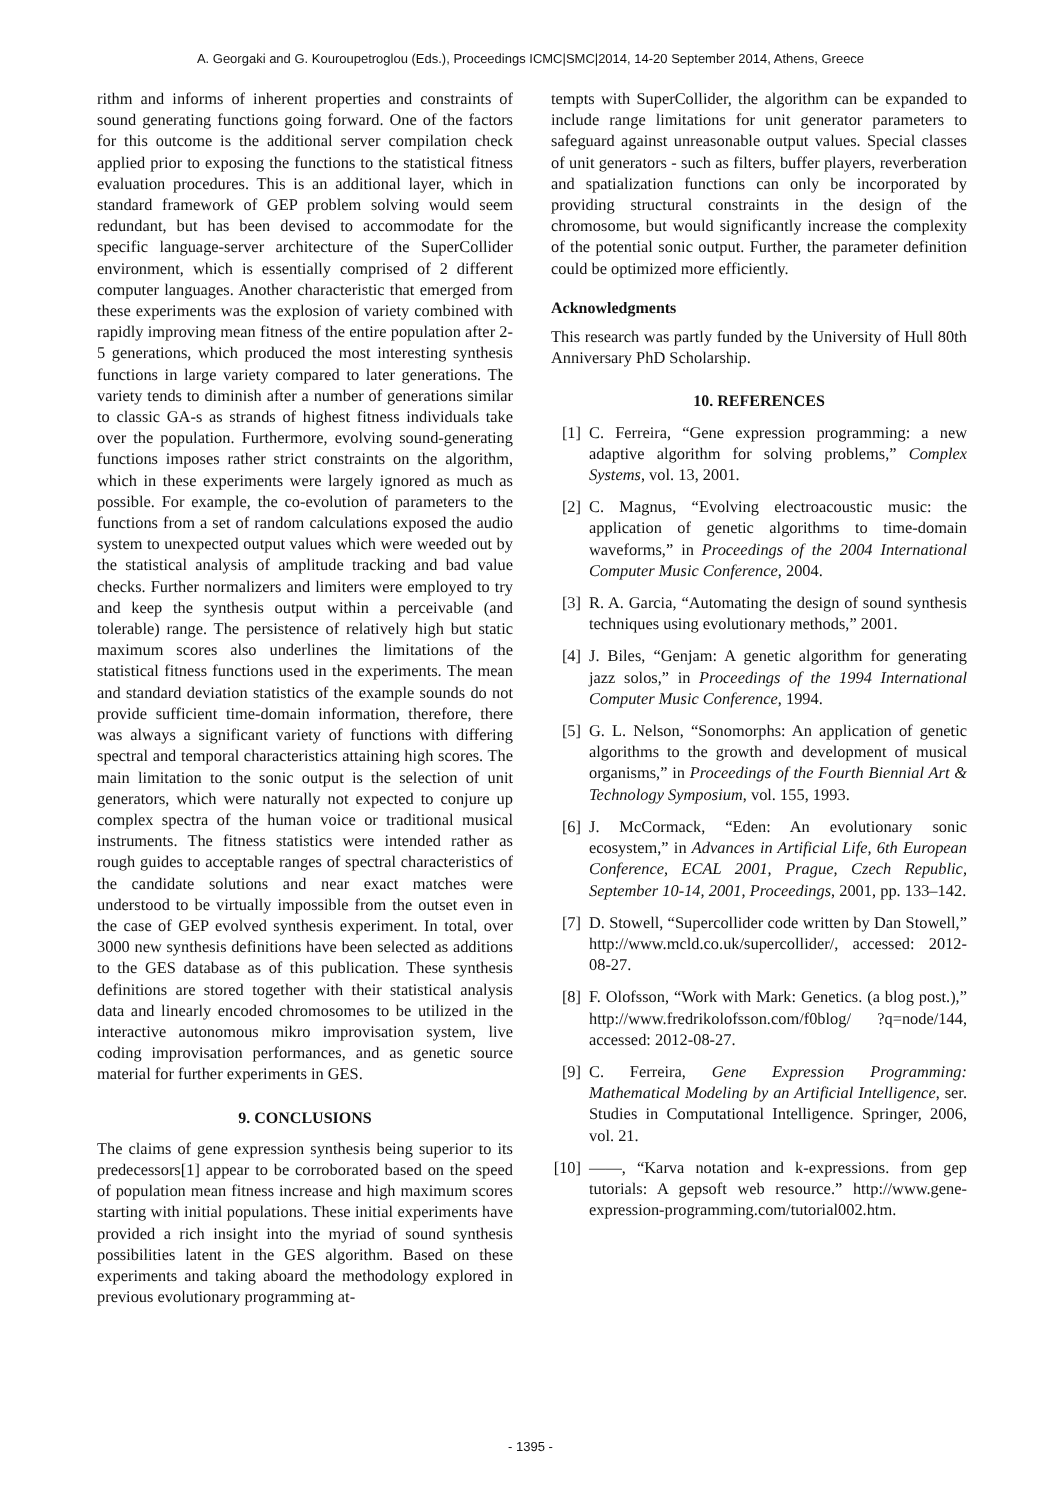A. Georgaki and G. Kouroupetroglou (Eds.), Proceedings ICMC|SMC|2014, 14-20 September 2014, Athens, Greece
rithm and informs of inherent properties and constraints of sound generating functions going forward. One of the factors for this outcome is the additional server compilation check applied prior to exposing the functions to the statistical fitness evaluation procedures. This is an additional layer, which in standard framework of GEP problem solving would seem redundant, but has been devised to accommodate for the specific language-server architecture of the SuperCollider environment, which is essentially comprised of 2 different computer languages. Another characteristic that emerged from these experiments was the explosion of variety combined with rapidly improving mean fitness of the entire population after 2-5 generations, which produced the most interesting synthesis functions in large variety compared to later generations. The variety tends to diminish after a number of generations similar to classic GA-s as strands of highest fitness individuals take over the population. Furthermore, evolving sound-generating functions imposes rather strict constraints on the algorithm, which in these experiments were largely ignored as much as possible. For example, the co-evolution of parameters to the functions from a set of random calculations exposed the audio system to unexpected output values which were weeded out by the statistical analysis of amplitude tracking and bad value checks. Further normalizers and limiters were employed to try and keep the synthesis output within a perceivable (and tolerable) range. The persistence of relatively high but static maximum scores also underlines the limitations of the statistical fitness functions used in the experiments. The mean and standard deviation statistics of the example sounds do not provide sufficient time-domain information, therefore, there was always a significant variety of functions with differing spectral and temporal characteristics attaining high scores. The main limitation to the sonic output is the selection of unit generators, which were naturally not expected to conjure up complex spectra of the human voice or traditional musical instruments. The fitness statistics were intended rather as rough guides to acceptable ranges of spectral characteristics of the candidate solutions and near exact matches were understood to be virtually impossible from the outset even in the case of GEP evolved synthesis experiment. In total, over 3000 new synthesis definitions have been selected as additions to the GES database as of this publication. These synthesis definitions are stored together with their statistical analysis data and linearly encoded chromosomes to be utilized in the interactive autonomous mikro improvisation system, live coding improvisation performances, and as genetic source material for further experiments in GES.
9. CONCLUSIONS
The claims of gene expression synthesis being superior to its predecessors[1] appear to be corroborated based on the speed of population mean fitness increase and high maximum scores starting with initial populations. These initial experiments have provided a rich insight into the myriad of sound synthesis possibilities latent in the GES algorithm. Based on these experiments and taking aboard the methodology explored in previous evolutionary programming at-
tempts with SuperCollider, the algorithm can be expanded to include range limitations for unit generator parameters to safeguard against unreasonable output values. Special classes of unit generators - such as filters, buffer players, reverberation and spatialization functions can only be incorporated by providing structural constraints in the design of the chromosome, but would significantly increase the complexity of the potential sonic output. Further, the parameter definition could be optimized more efficiently.
Acknowledgments
This research was partly funded by the University of Hull 80th Anniversary PhD Scholarship.
10. REFERENCES
[1] C. Ferreira, “Gene expression programming: a new adaptive algorithm for solving problems,” Complex Systems, vol. 13, 2001.
[2] C. Magnus, “Evolving electroacoustic music: the application of genetic algorithms to time-domain waveforms,” in Proceedings of the 2004 International Computer Music Conference, 2004.
[3] R. A. Garcia, “Automating the design of sound synthesis techniques using evolutionary methods,” 2001.
[4] J. Biles, “Genjam: A genetic algorithm for generating jazz solos,” in Proceedings of the 1994 International Computer Music Conference, 1994.
[5] G. L. Nelson, “Sonomorphs: An application of genetic algorithms to the growth and development of musical organisms,” in Proceedings of the Fourth Biennial Art & Technology Symposium, vol. 155, 1993.
[6] J. McCormack, “Eden: An evolutionary sonic ecosystem,” in Advances in Artificial Life, 6th European Conference, ECAL 2001, Prague, Czech Republic, September 10-14, 2001, Proceedings, 2001, pp. 133–142.
[7] D. Stowell, “Supercollider code written by Dan Stowell,” http://www.mcld.co.uk/supercollider/, accessed: 2012-08-27.
[8] F. Olofsson, “Work with Mark: Genetics. (a blog post.),” http://www.fredrikolofsson.com/f0blog/ ?q=node/144, accessed: 2012-08-27.
[9] C. Ferreira, Gene Expression Programming: Mathematical Modeling by an Artificial Intelligence, ser. Studies in Computational Intelligence. Springer, 2006, vol. 21.
[10] ——, “Karva notation and k-expressions. from gep tutorials: A gepsoft web resource.” http://www.gene-expression-programming.com/tutorial002.htm.
- 1395 -